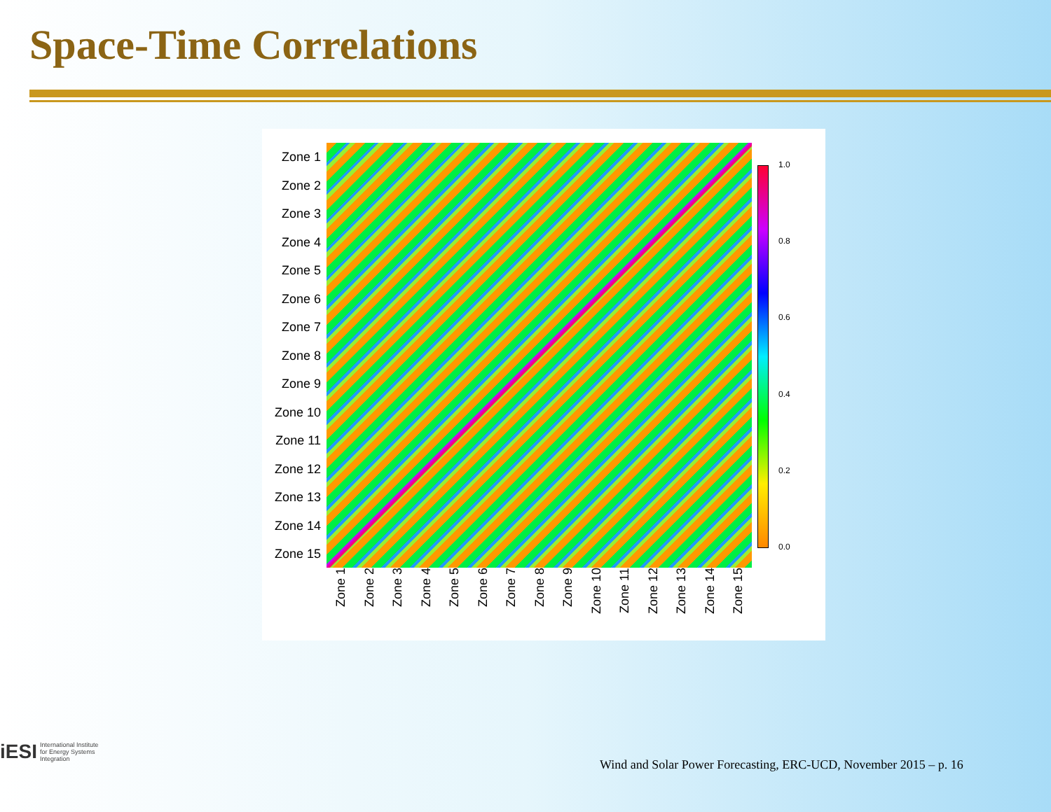Space-Time Correlations
Zone 1
Zone 2
Zone 3
Zone 4
Zone 5
Zone 6
Zone 7
Zone 8
Zone 9
Zone 10
Zone 11
Zone 12
Zone 13
Zone 14
Zone 15
Zone 1
Zone 2
Zone 3
Zone 4
Zone 5
Zone 6
Zone 7
Zone 8
Zone 9
Zone 10
Zone 11
Zone 12
Zone 13
Zone 14
Zone 15
1.0
0.8
0.6
0.4
0.2
0.0
iESI International Institute
for Energy Systems
Integration
Wind and Solar Power Forecasting, ERC-UCD, November 2015 – p. 16